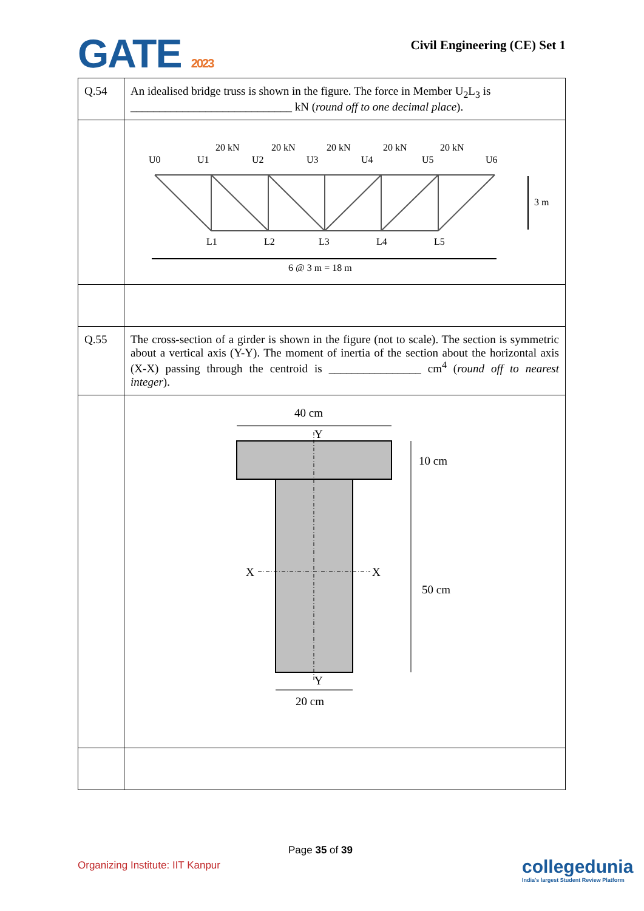GATE 2023
Civil Engineering (CE) Set 1
| Q.54 | An idealised bridge truss is shown in the figure. The force in Member U<sub>2</sub>L<sub>3</sub> is ____________________________ kN ( round off to one decimal place ). |
| | U0 U1 U2 U3 U4 U5 U6 20 kN 20 kN 20 kN 20 kN 20 kN L1 L2 L3 L4 L5 3 m 6 @ 3 m = 18 m |
| Q.55 | The cross-section of a girder is shown in the figure (not to scale). The section is symmetric about a vertical axis (Y-Y). The moment of inertia of the section about the horizontal axis (X-X) passing through the centroid is ________________ cm<sup>4</sup> ( round off to nearest integer ). |
| | 40 cm Y X X 10 cm 50 cm Y 20 cm |
Page 35 of 39
Organizing Institute: IIT Kanpur
collegedunia
India's largest Student Review Platform